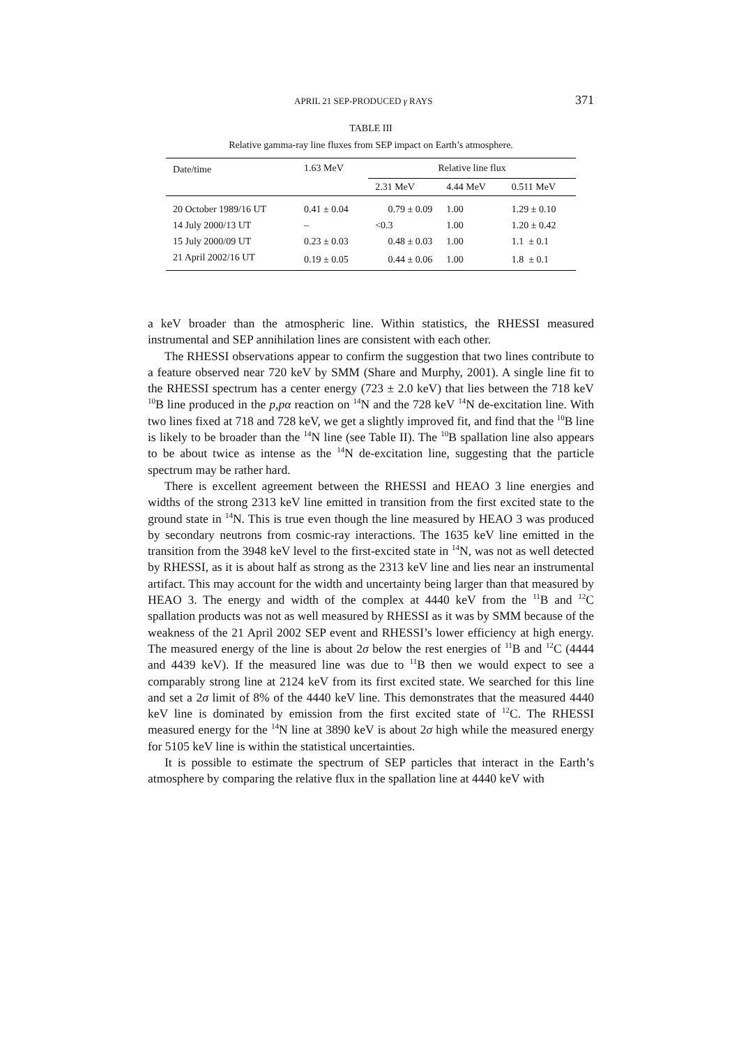APRIL 21 SEP-PRODUCED γ RAYS 371
TABLE III
Relative gamma-ray line fluxes from SEP impact on Earth’s atmosphere.
| Date/time | 1.63 MeV | Relative line flux | | |
| --- | --- | --- | --- | --- |
| | | 2.31 MeV | 4.44 MeV | 0.511 MeV |
| 20 October 1989/16 UT | 0.41 ± 0.04 | 0.79 ± 0.09 | 1.00 | 1.29 ± 0.10 |
| 14 July 2000/13 UT | – | <0.3 | 1.00 | 1.20 ± 0.42 |
| 15 July 2000/09 UT | 0.23 ± 0.03 | 0.48 ± 0.03 | 1.00 | 1.1 ± 0.1 |
| 21 April 2002/16 UT | 0.19 ± 0.05 | 0.44 ± 0.06 | 1.00 | 1.8 ± 0.1 |
a keV broader than the atmospheric line. Within statistics, the RHESSI measured instrumental and SEP annihilation lines are consistent with each other.
The RHESSI observations appear to confirm the suggestion that two lines contribute to a feature observed near 720 keV by SMM (Share and Murphy, 2001). A single line fit to the RHESSI spectrum has a center energy (723 ± 2.0 keV) that lies between the 718 keV <sup>10</sup>B line produced in the p,pα reaction on <sup>14</sup>N and the 728 keV <sup>14</sup>N de-excitation line. With two lines fixed at 718 and 728 keV, we get a slightly improved fit, and find that the <sup>10</sup>B line is likely to be broader than the <sup>14</sup>N line (see Table II). The <sup>10</sup>B spallation line also appears to be about twice as intense as the <sup>14</sup>N de-excitation line, suggesting that the particle spectrum may be rather hard.
There is excellent agreement between the RHESSI and HEAO 3 line energies and widths of the strong 2313 keV line emitted in transition from the first excited state to the ground state in <sup>14</sup>N. This is true even though the line measured by HEAO 3 was produced by secondary neutrons from cosmic-ray interactions. The 1635 keV line emitted in the transition from the 3948 keV level to the first-excited state in <sup>14</sup>N, was not as well detected by RHESSI, as it is about half as strong as the 2313 keV line and lies near an instrumental artifact. This may account for the width and uncertainty being larger than that measured by HEAO 3. The energy and width of the complex at 4440 keV from the <sup>11</sup>B and <sup>12</sup>C spallation products was not as well measured by RHESSI as it was by SMM because of the weakness of the 21 April 2002 SEP event and RHESSI’s lower efficiency at high energy. The measured energy of the line is about 2σ below the rest energies of <sup>11</sup>B and <sup>12</sup>C (4444 and 4439 keV). If the measured line was due to <sup>11</sup>B then we would expect to see a comparably strong line at 2124 keV from its first excited state. We searched for this line and set a 2σ limit of 8% of the 4440 keV line. This demonstrates that the measured 4440 keV line is dominated by emission from the first excited state of <sup>12</sup>C. The RHESSI measured energy for the <sup>14</sup>N line at 3890 keV is about 2σ high while the measured energy for 5105 keV line is within the statistical uncertainties.
It is possible to estimate the spectrum of SEP particles that interact in the Earth’s atmosphere by comparing the relative flux in the spallation line at 4440 keV with